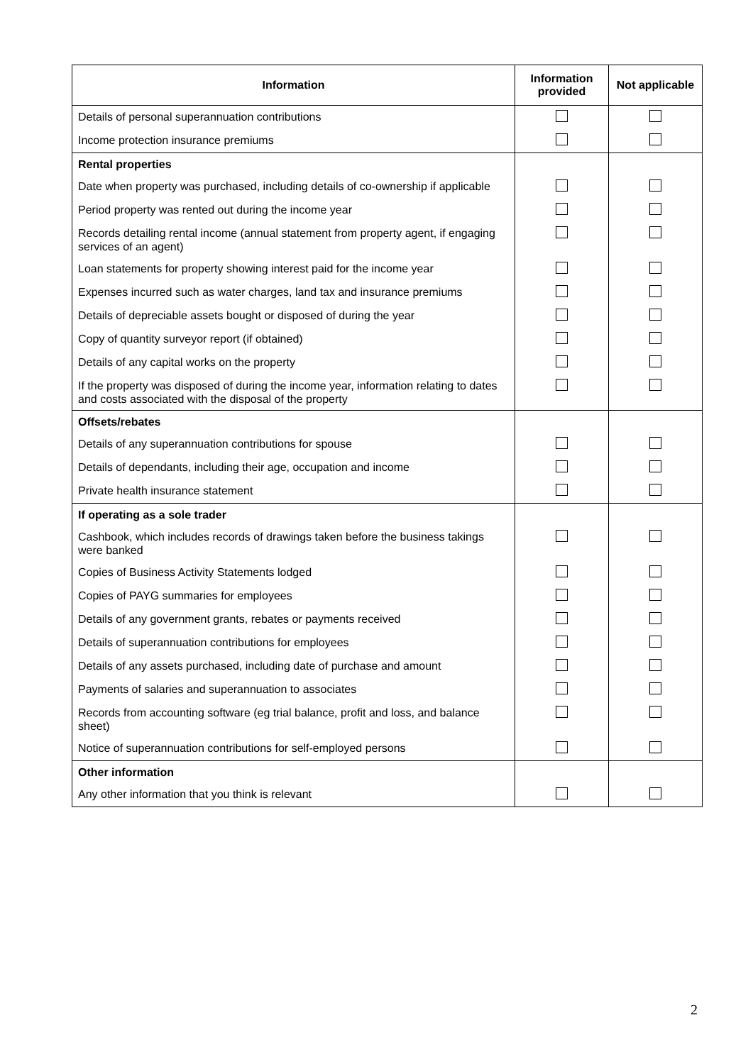| Information | Information provided | Not applicable |
| --- | --- | --- |
| Details of personal superannuation contributions | | |
| Income protection insurance premiums | | |
| Rental properties | | |
| Date when property was purchased, including details of co-ownership if applicable | | |
| Period property was rented out during the income year | | |
| Records detailing rental income (annual statement from property agent, if engaging services of an agent) | | |
| Loan statements for property showing interest paid for the income year | | |
| Expenses incurred such as water charges, land tax and insurance premiums | | |
| Details of depreciable assets bought or disposed of during the year | | |
| Copy of quantity surveyor report (if obtained) | | |
| Details of any capital works on the property | | |
| If the property was disposed of during the income year, information relating to dates and costs associated with the disposal of the property | | |
| Offsets/rebates | | |
| Details of any superannuation contributions for spouse | | |
| Details of dependants, including their age, occupation and income | | |
| Private health insurance statement | | |
| If operating as a sole trader | | |
| Cashbook, which includes records of drawings taken before the business takings were banked | | |
| Copies of Business Activity Statements lodged | | |
| Copies of PAYG summaries for employees | | |
| Details of any government grants, rebates or payments received | | |
| Details of superannuation contributions for employees | | |
| Details of any assets purchased, including date of purchase and amount | | |
| Payments of salaries and superannuation to associates | | |
| Records from accounting software (eg trial balance, profit and loss, and balance sheet) | | |
| Notice of superannuation contributions for self-employed persons | | |
| Other information | | |
| Any other information that you think is relevant | | |
2